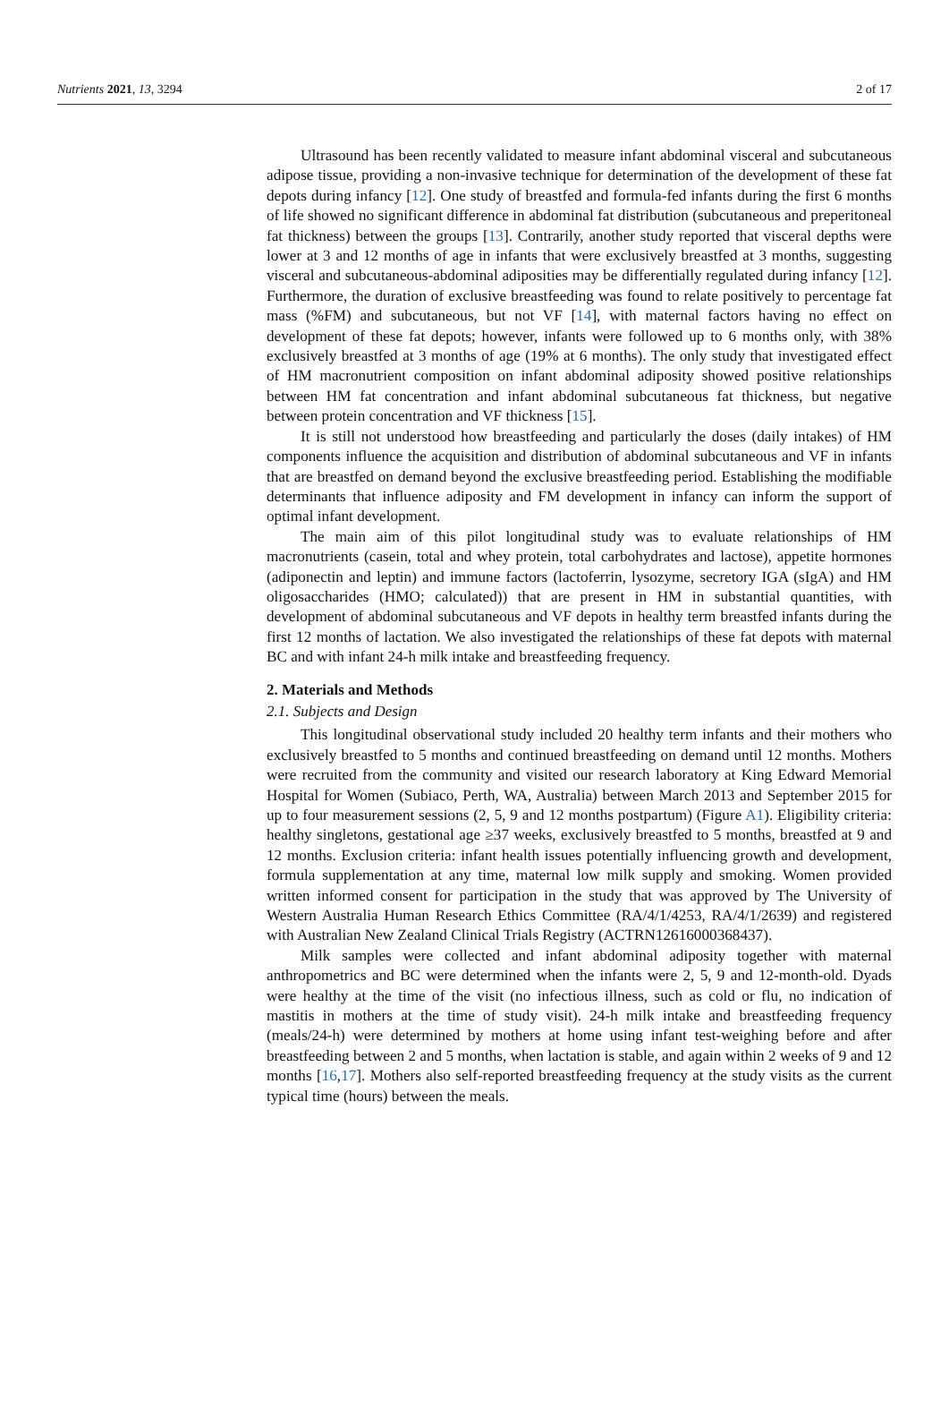Nutrients 2021, 13, 3294 2 of 17
Ultrasound has been recently validated to measure infant abdominal visceral and subcutaneous adipose tissue, providing a non-invasive technique for determination of the development of these fat depots during infancy [12]. One study of breastfed and formula-fed infants during the first 6 months of life showed no significant difference in abdominal fat distribution (subcutaneous and preperitoneal fat thickness) between the groups [13]. Contrarily, another study reported that visceral depths were lower at 3 and 12 months of age in infants that were exclusively breastfed at 3 months, suggesting visceral and subcutaneous-abdominal adiposities may be differentially regulated during infancy [12]. Furthermore, the duration of exclusive breastfeeding was found to relate positively to percentage fat mass (%FM) and subcutaneous, but not VF [14], with maternal factors having no effect on development of these fat depots; however, infants were followed up to 6 months only, with 38% exclusively breastfed at 3 months of age (19% at 6 months). The only study that investigated effect of HM macronutrient composition on infant abdominal adiposity showed positive relationships between HM fat concentration and infant abdominal subcutaneous fat thickness, but negative between protein concentration and VF thickness [15].
It is still not understood how breastfeeding and particularly the doses (daily intakes) of HM components influence the acquisition and distribution of abdominal subcutaneous and VF in infants that are breastfed on demand beyond the exclusive breastfeeding period. Establishing the modifiable determinants that influence adiposity and FM development in infancy can inform the support of optimal infant development.
The main aim of this pilot longitudinal study was to evaluate relationships of HM macronutrients (casein, total and whey protein, total carbohydrates and lactose), appetite hormones (adiponectin and leptin) and immune factors (lactoferrin, lysozyme, secretory IGA (sIgA) and HM oligosaccharides (HMO; calculated)) that are present in HM in substantial quantities, with development of abdominal subcutaneous and VF depots in healthy term breastfed infants during the first 12 months of lactation. We also investigated the relationships of these fat depots with maternal BC and with infant 24-h milk intake and breastfeeding frequency.
2. Materials and Methods
2.1. Subjects and Design
This longitudinal observational study included 20 healthy term infants and their mothers who exclusively breastfed to 5 months and continued breastfeeding on demand until 12 months. Mothers were recruited from the community and visited our research laboratory at King Edward Memorial Hospital for Women (Subiaco, Perth, WA, Australia) between March 2013 and September 2015 for up to four measurement sessions (2, 5, 9 and 12 months postpartum) (Figure A1). Eligibility criteria: healthy singletons, gestational age ≥37 weeks, exclusively breastfed to 5 months, breastfed at 9 and 12 months. Exclusion criteria: infant health issues potentially influencing growth and development, formula supplementation at any time, maternal low milk supply and smoking. Women provided written informed consent for participation in the study that was approved by The University of Western Australia Human Research Ethics Committee (RA/4/1/4253, RA/4/1/2639) and registered with Australian New Zealand Clinical Trials Registry (ACTRN12616000368437).
Milk samples were collected and infant abdominal adiposity together with maternal anthropometrics and BC were determined when the infants were 2, 5, 9 and 12-month-old. Dyads were healthy at the time of the visit (no infectious illness, such as cold or flu, no indication of mastitis in mothers at the time of study visit). 24-h milk intake and breastfeeding frequency (meals/24-h) were determined by mothers at home using infant test-weighing before and after breastfeeding between 2 and 5 months, when lactation is stable, and again within 2 weeks of 9 and 12 months [16,17]. Mothers also self-reported breastfeeding frequency at the study visits as the current typical time (hours) between the meals.